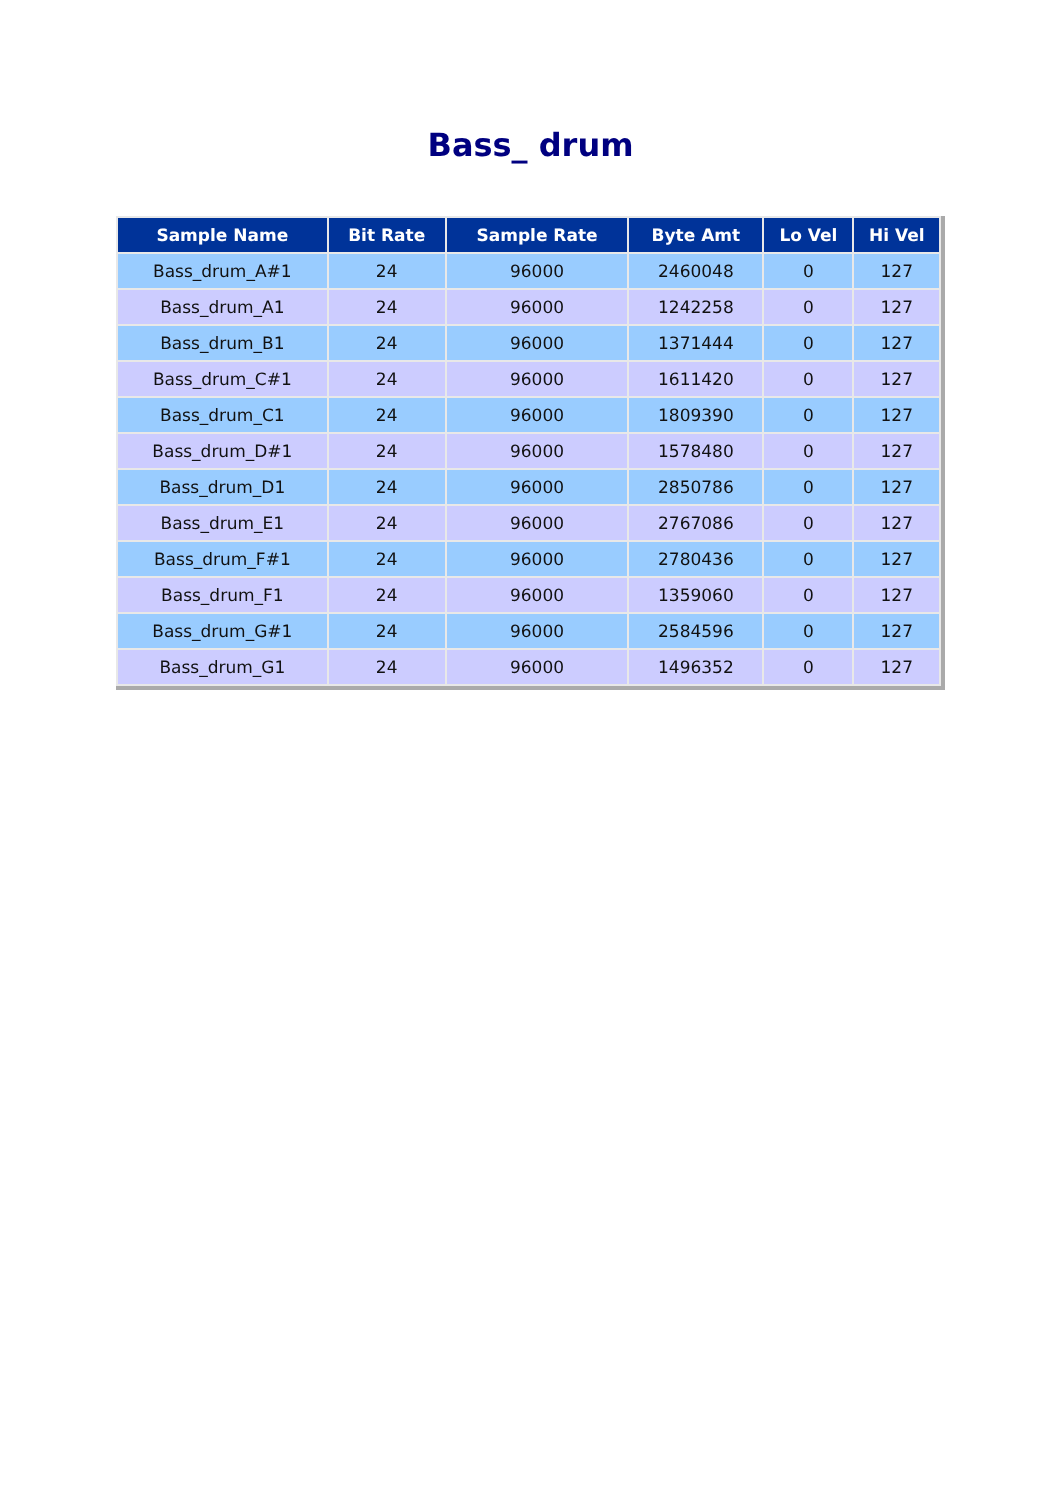Bass_ drum
| Sample Name | Bit Rate | Sample Rate | Byte Amt | Lo Vel | Hi Vel |
| --- | --- | --- | --- | --- | --- |
| Bass_drum_A#1 | 24 | 96000 | 2460048 | 0 | 127 |
| Bass_drum_A1 | 24 | 96000 | 1242258 | 0 | 127 |
| Bass_drum_B1 | 24 | 96000 | 1371444 | 0 | 127 |
| Bass_drum_C#1 | 24 | 96000 | 1611420 | 0 | 127 |
| Bass_drum_C1 | 24 | 96000 | 1809390 | 0 | 127 |
| Bass_drum_D#1 | 24 | 96000 | 1578480 | 0 | 127 |
| Bass_drum_D1 | 24 | 96000 | 2850786 | 0 | 127 |
| Bass_drum_E1 | 24 | 96000 | 2767086 | 0 | 127 |
| Bass_drum_F#1 | 24 | 96000 | 2780436 | 0 | 127 |
| Bass_drum_F1 | 24 | 96000 | 1359060 | 0 | 127 |
| Bass_drum_G#1 | 24 | 96000 | 2584596 | 0 | 127 |
| Bass_drum_G1 | 24 | 96000 | 1496352 | 0 | 127 |